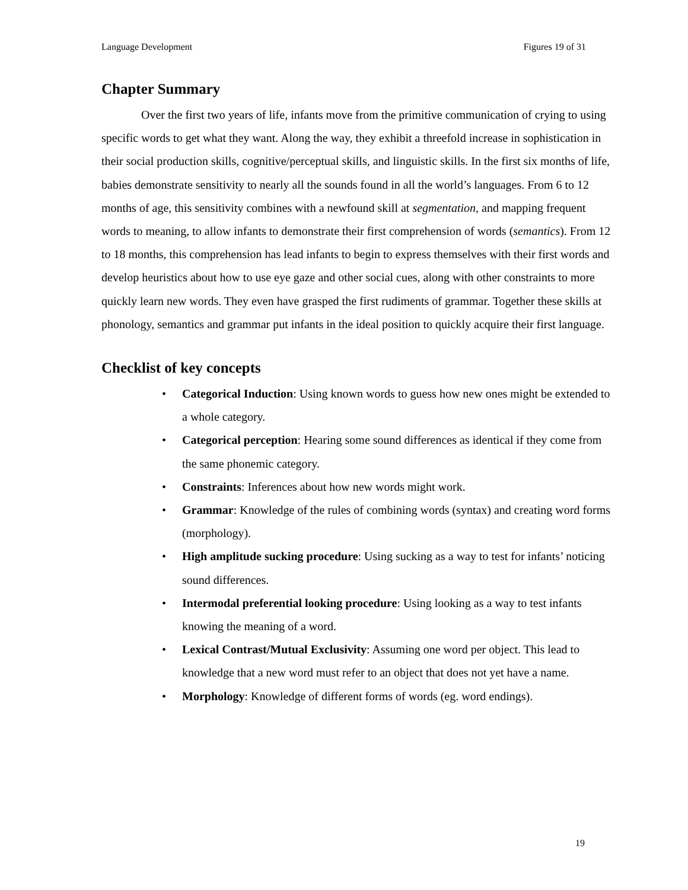Language Development Figures 19 of 31
Chapter Summary
Over the first two years of life, infants move from the primitive communication of crying to using specific words to get what they want. Along the way, they exhibit a threefold increase in sophistication in their social production skills, cognitive/perceptual skills, and linguistic skills. In the first six months of life, babies demonstrate sensitivity to nearly all the sounds found in all the world’s languages. From 6 to 12 months of age, this sensitivity combines with a newfound skill at segmentation, and mapping frequent words to meaning, to allow infants to demonstrate their first comprehension of words (semantics). From 12 to 18 months, this comprehension has lead infants to begin to express themselves with their first words and develop heuristics about how to use eye gaze and other social cues, along with other constraints to more quickly learn new words. They even have grasped the first rudiments of grammar. Together these skills at phonology, semantics and grammar put infants in the ideal position to quickly acquire their first language.
Checklist of key concepts
• Categorical Induction: Using known words to guess how new ones might be extended to a whole category.
• Categorical perception: Hearing some sound differences as identical if they come from the same phonemic category.
• Constraints: Inferences about how new words might work.
• Grammar: Knowledge of the rules of combining words (syntax) and creating word forms (morphology).
• High amplitude sucking procedure: Using sucking as a way to test for infants’ noticing sound differences.
• Intermodal preferential looking procedure: Using looking as a way to test infants knowing the meaning of a word.
• Lexical Contrast/Mutual Exclusivity: Assuming one word per object. This lead to knowledge that a new word must refer to an object that does not yet have a name.
• Morphology: Knowledge of different forms of words (eg. word endings).
19